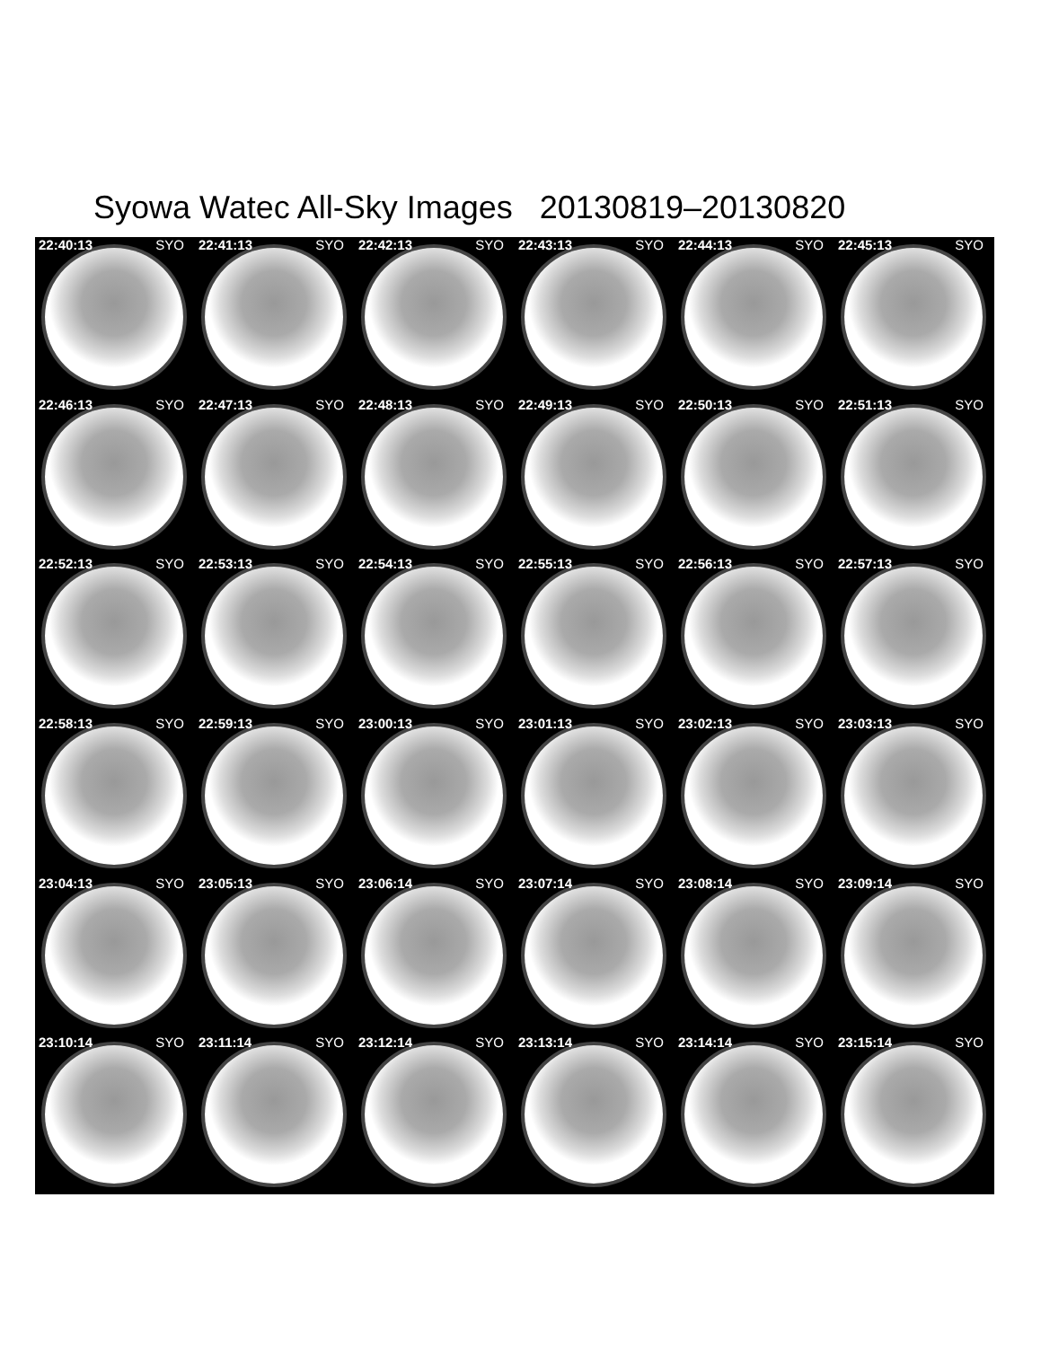Syowa Watec All-Sky Images 20130819–20130820
22:40:13 SYO
22:41:13 SYO
22:42:13 SYO
22:43:13 SYO
22:44:13 SYO
22:45:13 SYO
22:46:13 SYO
22:47:13 SYO
22:48:13 SYO
22:49:13 SYO
22:50:13 SYO
22:51:13 SYO
22:52:13 SYO
22:53:13 SYO
22:54:13 SYO
22:55:13 SYO
22:56:13 SYO
22:57:13 SYO
22:58:13 SYO
22:59:13 SYO
23:00:13 SYO
23:01:13 SYO
23:02:13 SYO
23:03:13 SYO
23:04:13 SYO
23:05:13 SYO
23:06:14 SYO
23:07:14 SYO
23:08:14 SYO
23:09:14 SYO
23:10:14 SYO
23:11:14 SYO
23:12:14 SYO
23:13:14 SYO
23:14:14 SYO
23:15:14 SYO